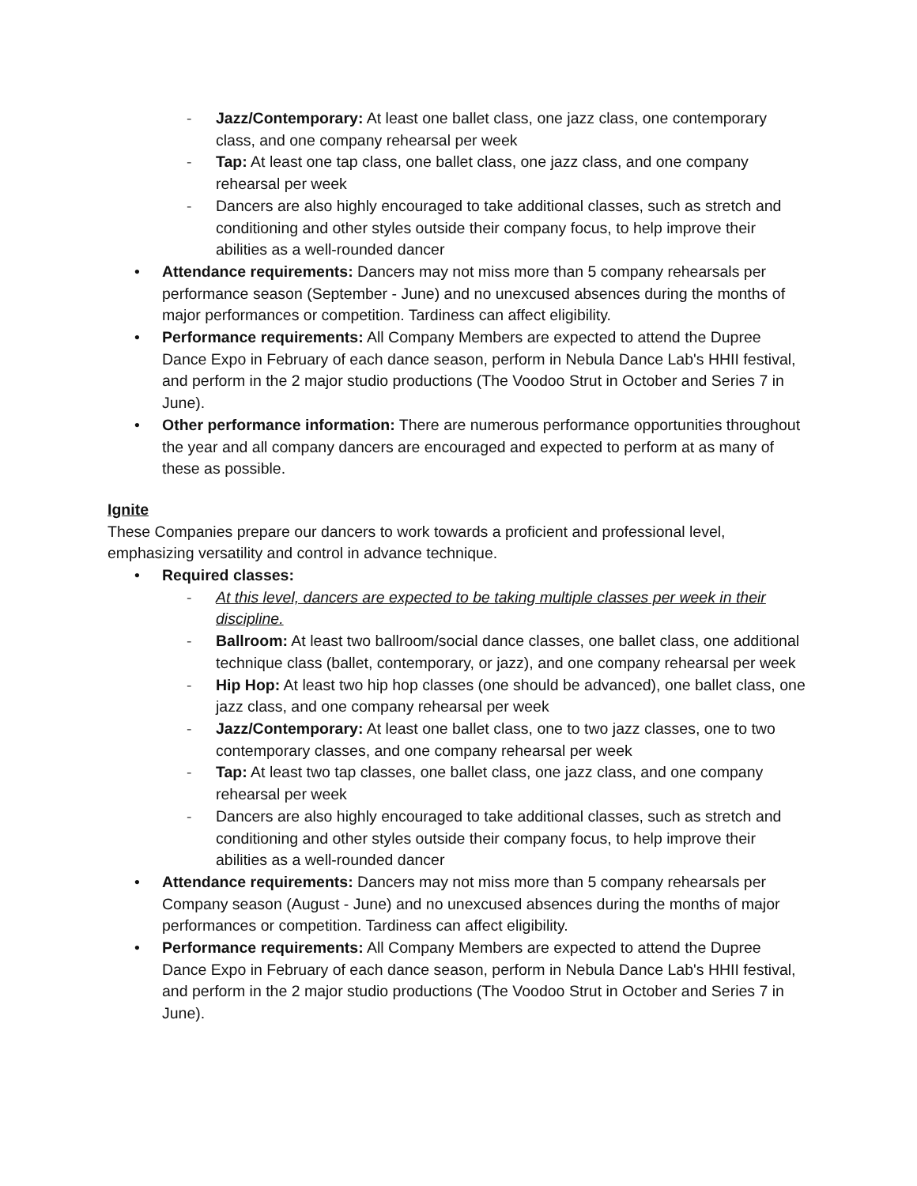- Jazz/Contemporary: At least one ballet class, one jazz class, one contemporary class, and one company rehearsal per week
- Tap: At least one tap class, one ballet class, one jazz class, and one company rehearsal per week
- Dancers are also highly encouraged to take additional classes, such as stretch and conditioning and other styles outside their company focus, to help improve their abilities as a well-rounded dancer
• Attendance requirements: Dancers may not miss more than 5 company rehearsals per performance season (September - June) and no unexcused absences during the months of major performances or competition. Tardiness can affect eligibility.
• Performance requirements: All Company Members are expected to attend the Dupree Dance Expo in February of each dance season, perform in Nebula Dance Lab's HHII festival, and perform in the 2 major studio productions (The Voodoo Strut in October and Series 7 in June).
• Other performance information: There are numerous performance opportunities throughout the year and all company dancers are encouraged and expected to perform at as many of these as possible.
Ignite
These Companies prepare our dancers to work towards a proficient and professional level, emphasizing versatility and control in advance technique.
• Required classes:
- At this level, dancers are expected to be taking multiple classes per week in their discipline.
- Ballroom: At least two ballroom/social dance classes, one ballet class, one additional technique class (ballet, contemporary, or jazz), and one company rehearsal per week
- Hip Hop: At least two hip hop classes (one should be advanced), one ballet class, one jazz class, and one company rehearsal per week
- Jazz/Contemporary: At least one ballet class, one to two jazz classes, one to two contemporary classes, and one company rehearsal per week
- Tap: At least two tap classes, one ballet class, one jazz class, and one company rehearsal per week
- Dancers are also highly encouraged to take additional classes, such as stretch and conditioning and other styles outside their company focus, to help improve their abilities as a well-rounded dancer
• Attendance requirements: Dancers may not miss more than 5 company rehearsals per Company season (August - June) and no unexcused absences during the months of major performances or competition. Tardiness can affect eligibility.
• Performance requirements: All Company Members are expected to attend the Dupree Dance Expo in February of each dance season, perform in Nebula Dance Lab's HHII festival, and perform in the 2 major studio productions (The Voodoo Strut in October and Series 7 in June).